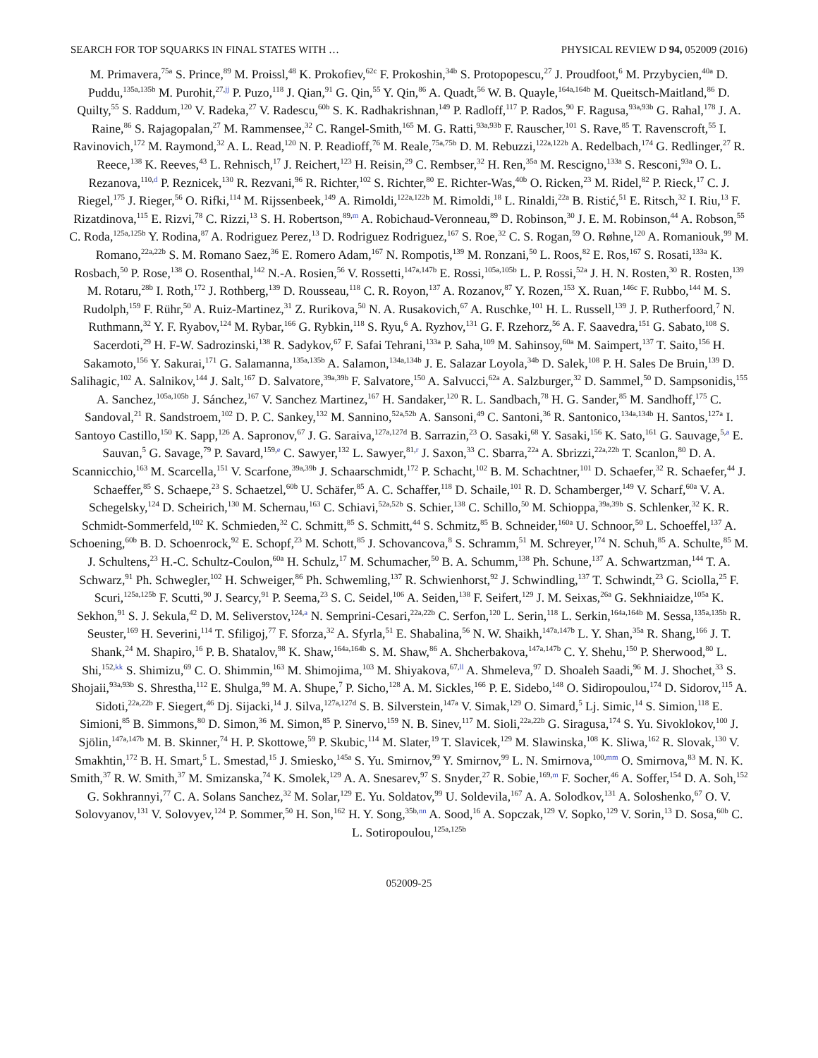SEARCH FOR TOP SQUARKS IN FINAL STATES WITH … PHYSICAL REVIEW D 94, 052009 (2016)
M. Primavera,<sup>75a</sup> S. Prince,<sup>89</sup> M. Proissl,<sup>48</sup> K. Prokofiev,<sup>62c</sup> F. Prokoshin,<sup>34b</sup> S. Protopopescu,<sup>27</sup> J. Proudfoot,<sup>6</sup> M. Przybycien,<sup>40a</sup> D. Puddu,<sup>135a,135b</sup> M. Purohit,<sup>27,jj</sup> P. Puzo,<sup>118</sup> J. Qian,<sup>91</sup> G. Qin,<sup>55</sup> Y. Qin,<sup>86</sup> A. Quadt,<sup>56</sup> W. B. Quayle,<sup>164a,164b</sup> M. Queitsch-Maitland,<sup>86</sup> D. Quilty,<sup>55</sup> S. Raddum,<sup>120</sup> V. Radeka,<sup>27</sup> V. Radescu,<sup>60b</sup> S. K. Radhakrishnan,<sup>149</sup> P. Radloff,<sup>117</sup> P. Rados,<sup>90</sup> F. Ragusa,<sup>93a,93b</sup> G. Rahal,<sup>178</sup> J. A. Raine,<sup>86</sup> S. Rajagopalan,<sup>27</sup> M. Rammensee,<sup>32</sup> C. Rangel-Smith,<sup>165</sup> M. G. Ratti,<sup>93a,93b</sup> F. Rauscher,<sup>101</sup> S. Rave,<sup>85</sup> T. Ravenscroft,<sup>55</sup> I. Ravinovich,<sup>172</sup> M. Raymond,<sup>32</sup> A. L. Read,<sup>120</sup> N. P. Readioff,<sup>76</sup> M. Reale,<sup>75a,75b</sup> D. M. Rebuzzi,<sup>122a,122b</sup> A. Redelbach,<sup>174</sup> G. Redlinger,<sup>27</sup> R. Reece,<sup>138</sup> K. Reeves,<sup>43</sup> L. Rehnisch,<sup>17</sup> J. Reichert,<sup>123</sup> H. Reisin,<sup>29</sup> C. Rembser,<sup>32</sup> H. Ren,<sup>35a</sup> M. Rescigno,<sup>133a</sup> S. Resconi,<sup>93a</sup> O. L. Rezanova,<sup>110,d</sup> P. Reznicek,<sup>130</sup> R. Rezvani,<sup>96</sup> R. Richter,<sup>102</sup> S. Richter,<sup>80</sup> E. Richter-Was,<sup>40b</sup> O. Ricken,<sup>23</sup> M. Ridel,<sup>82</sup> P. Rieck,<sup>17</sup> C. J. Riegel,<sup>175</sup> J. Rieger,<sup>56</sup> O. Rifki,<sup>114</sup> M. Rijssenbeek,<sup>149</sup> A. Rimoldi,<sup>122a,122b</sup> M. Rimoldi,<sup>18</sup> L. Rinaldi,<sup>22a</sup> B. Ristić,<sup>51</sup> E. Ritsch,<sup>32</sup> I. Riu,<sup>13</sup> F. Rizatdinova,<sup>115</sup> E. Rizvi,<sup>78</sup> C. Rizzi,<sup>13</sup> S. H. Robertson,<sup>89,m</sup> A. Robichaud-Veronneau,<sup>89</sup> D. Robinson,<sup>30</sup> J. E. M. Robinson,<sup>44</sup> A. Robson,<sup>55</sup> C. Roda,<sup>125a,125b</sup> Y. Rodina,<sup>87</sup> A. Rodriguez Perez,<sup>13</sup> D. Rodriguez Rodriguez,<sup>167</sup> S. Roe,<sup>32</sup> C. S. Rogan,<sup>59</sup> O. Røhne,<sup>120</sup> A. Romaniouk,<sup>99</sup> M. Romano,<sup>22a,22b</sup> S. M. Romano Saez,<sup>36</sup> E. Romero Adam,<sup>167</sup> N. Rompotis,<sup>139</sup> M. Ronzani,<sup>50</sup> L. Roos,<sup>82</sup> E. Ros,<sup>167</sup> S. Rosati,<sup>133a</sup> K. Rosbach,<sup>50</sup> P. Rose,<sup>138</sup> O. Rosenthal,<sup>142</sup> N.-A. Rosien,<sup>56</sup> V. Rossetti,<sup>147a,147b</sup> E. Rossi,<sup>105a,105b</sup> L. P. Rossi,<sup>52a</sup> J. H. N. Rosten,<sup>30</sup> R. Rosten,<sup>139</sup> M. Rotaru,<sup>28b</sup> I. Roth,<sup>172</sup> J. Rothberg,<sup>139</sup> D. Rousseau,<sup>118</sup> C. R. Royon,<sup>137</sup> A. Rozanov,<sup>87</sup> Y. Rozen,<sup>153</sup> X. Ruan,<sup>146c</sup> F. Rubbo,<sup>144</sup> M. S. Rudolph,<sup>159</sup> F. Rühr,<sup>50</sup> A. Ruiz-Martinez,<sup>31</sup> Z. Rurikova,<sup>50</sup> N. A. Rusakovich,<sup>67</sup> A. Ruschke,<sup>101</sup> H. L. Russell,<sup>139</sup> J. P. Rutherfoord,<sup>7</sup> N. Ruthmann,<sup>32</sup> Y. F. Ryabov,<sup>124</sup> M. Rybar,<sup>166</sup> G. Rybkin,<sup>118</sup> S. Ryu,<sup>6</sup> A. Ryzhov,<sup>131</sup> G. F. Rzehorz,<sup>56</sup> A. F. Saavedra,<sup>151</sup> G. Sabato,<sup>108</sup> S. Sacerdoti,<sup>29</sup> H. F-W. Sadrozinski,<sup>138</sup> R. Sadykov,<sup>67</sup> F. Safai Tehrani,<sup>133a</sup> P. Saha,<sup>109</sup> M. Sahinsoy,<sup>60a</sup> M. Saimpert,<sup>137</sup> T. Saito,<sup>156</sup> H. Sakamoto,<sup>156</sup> Y. Sakurai,<sup>171</sup> G. Salamanna,<sup>135a,135b</sup> A. Salamon,<sup>134a,134b</sup> J. E. Salazar Loyola,<sup>34b</sup> D. Salek,<sup>108</sup> P. H. Sales De Bruin,<sup>139</sup> D. Salihagic,<sup>102</sup> A. Salnikov,<sup>144</sup> J. Salt,<sup>167</sup> D. Salvatore,<sup>39a,39b</sup> F. Salvatore,<sup>150</sup> A. Salvucci,<sup>62a</sup> A. Salzburger,<sup>32</sup> D. Sammel,<sup>50</sup> D. Sampsonidis,<sup>155</sup> A. Sanchez,<sup>105a,105b</sup> J. Sánchez,<sup>167</sup> V. Sanchez Martinez,<sup>167</sup> H. Sandaker,<sup>120</sup> R. L. Sandbach,<sup>78</sup> H. G. Sander,<sup>85</sup> M. Sandhoff,<sup>175</sup> C. Sandoval,<sup>21</sup> R. Sandstroem,<sup>102</sup> D. P. C. Sankey,<sup>132</sup> M. Sannino,<sup>52a,52b</sup> A. Sansoni,<sup>49</sup> C. Santoni,<sup>36</sup> R. Santonico,<sup>134a,134b</sup> H. Santos,<sup>127a</sup> I. Santoyo Castillo,<sup>150</sup> K. Sapp,<sup>126</sup> A. Sapronov,<sup>67</sup> J. G. Saraiva,<sup>127a,127d</sup> B. Sarrazin,<sup>23</sup> O. Sasaki,<sup>68</sup> Y. Sasaki,<sup>156</sup> K. Sato,<sup>161</sup> G. Sauvage,<sup>5,a</sup> E. Sauvan,<sup>5</sup> G. Savage,<sup>79</sup> P. Savard,<sup>159,e</sup> C. Sawyer,<sup>132</sup> L. Sawyer,<sup>81,r</sup> J. Saxon,<sup>33</sup> C. Sbarra,<sup>22a</sup> A. Sbrizzi,<sup>22a,22b</sup> T. Scanlon,<sup>80</sup> D. A. Scannicchio,<sup>163</sup> M. Scarcella,<sup>151</sup> V. Scarfone,<sup>39a,39b</sup> J. Schaarschmidt,<sup>172</sup> P. Schacht,<sup>102</sup> B. M. Schachtner,<sup>101</sup> D. Schaefer,<sup>32</sup> R. Schaefer,<sup>44</sup> J. Schaeffer,<sup>85</sup> S. Schaepe,<sup>23</sup> S. Schaetzel,<sup>60b</sup> U. Schäfer,<sup>85</sup> A. C. Schaffer,<sup>118</sup> D. Schaile,<sup>101</sup> R. D. Schamberger,<sup>149</sup> V. Scharf,<sup>60a</sup> V. A. Schegelsky,<sup>124</sup> D. Scheirich,<sup>130</sup> M. Schernau,<sup>163</sup> C. Schiavi,<sup>52a,52b</sup> S. Schier,<sup>138</sup> C. Schillo,<sup>50</sup> M. Schioppa,<sup>39a,39b</sup> S. Schlenker,<sup>32</sup> K. R. Schmidt-Sommerfeld,<sup>102</sup> K. Schmieden,<sup>32</sup> C. Schmitt,<sup>85</sup> S. Schmitt,<sup>44</sup> S. Schmitz,<sup>85</sup> B. Schneider,<sup>160a</sup> U. Schnoor,<sup>50</sup> L. Schoeffel,<sup>137</sup> A. Schoening,<sup>60b</sup> B. D. Schoenrock,<sup>92</sup> E. Schopf,<sup>23</sup> M. Schott,<sup>85</sup> J. Schovancova,<sup>8</sup> S. Schramm,<sup>51</sup> M. Schreyer,<sup>174</sup> N. Schuh,<sup>85</sup> A. Schulte,<sup>85</sup> M. J. Schultens,<sup>23</sup> H.-C. Schultz-Coulon,<sup>60a</sup> H. Schulz,<sup>17</sup> M. Schumacher,<sup>50</sup> B. A. Schumm,<sup>138</sup> Ph. Schune,<sup>137</sup> A. Schwartzman,<sup>144</sup> T. A. Schwarz,<sup>91</sup> Ph. Schwegler,<sup>102</sup> H. Schweiger,<sup>86</sup> Ph. Schwemling,<sup>137</sup> R. Schwienhorst,<sup>92</sup> J. Schwindling,<sup>137</sup> T. Schwindt,<sup>23</sup> G. Sciolla,<sup>25</sup> F. Scuri,<sup>125a,125b</sup> F. Scutti,<sup>90</sup> J. Searcy,<sup>91</sup> P. Seema,<sup>23</sup> S. C. Seidel,<sup>106</sup> A. Seiden,<sup>138</sup> F. Seifert,<sup>129</sup> J. M. Seixas,<sup>26a</sup> G. Sekhniaidze,<sup>105a</sup> K. Sekhon,<sup>91</sup> S. J. Sekula,<sup>42</sup> D. M. Seliverstov,<sup>124,a</sup> N. Semprini-Cesari,<sup>22a,22b</sup> C. Serfon,<sup>120</sup> L. Serin,<sup>118</sup> L. Serkin,<sup>164a,164b</sup> M. Sessa,<sup>135a,135b</sup> R. Seuster,<sup>169</sup> H. Severini,<sup>114</sup> T. Sfiligoj,<sup>77</sup> F. Sforza,<sup>32</sup> A. Sfyrla,<sup>51</sup> E. Shabalina,<sup>56</sup> N. W. Shaikh,<sup>147a,147b</sup> L. Y. Shan,<sup>35a</sup> R. Shang,<sup>166</sup> J. T. Shank,<sup>24</sup> M. Shapiro,<sup>16</sup> P. B. Shatalov,<sup>98</sup> K. Shaw,<sup>164a,164b</sup> S. M. Shaw,<sup>86</sup> A. Shcherbakova,<sup>147a,147b</sup> C. Y. Shehu,<sup>150</sup> P. Sherwood,<sup>80</sup> L. Shi,<sup>152,kk</sup> S. Shimizu,<sup>69</sup> C. O. Shimmin,<sup>163</sup> M. Shimojima,<sup>103</sup> M. Shiyakova,<sup>67,ll</sup> A. Shmeleva,<sup>97</sup> D. Shoaleh Saadi,<sup>96</sup> M. J. Shochet,<sup>33</sup> S. Shojaii,<sup>93a,93b</sup> S. Shrestha,<sup>112</sup> E. Shulga,<sup>99</sup> M. A. Shupe,<sup>7</sup> P. Sicho,<sup>128</sup> A. M. Sickles,<sup>166</sup> P. E. Sidebo,<sup>148</sup> O. Sidiropoulou,<sup>174</sup> D. Sidorov,<sup>115</sup> A. Sidoti,<sup>22a,22b</sup> F. Siegert,<sup>46</sup> Dj. Sijacki,<sup>14</sup> J. Silva,<sup>127a,127d</sup> S. B. Silverstein,<sup>147a</sup> V. Simak,<sup>129</sup> O. Simard,<sup>5</sup> Lj. Simic,<sup>14</sup> S. Simion,<sup>118</sup> E. Simioni,<sup>85</sup> B. Simmons,<sup>80</sup> D. Simon,<sup>36</sup> M. Simon,<sup>85</sup> P. Sinervo,<sup>159</sup> N. B. Sinev,<sup>117</sup> M. Sioli,<sup>22a,22b</sup> G. Siragusa,<sup>174</sup> S. Yu. Sivoklokov,<sup>100</sup> J. Sjölin,<sup>147a,147b</sup> M. B. Skinner,<sup>74</sup> H. P. Skottowe,<sup>59</sup> P. Skubic,<sup>114</sup> M. Slater,<sup>19</sup> T. Slavicek,<sup>129</sup> M. Slawinska,<sup>108</sup> K. Sliwa,<sup>162</sup> R. Slovak,<sup>130</sup> V. Smakhtin,<sup>172</sup> B. H. Smart,<sup>5</sup> L. Smestad,<sup>15</sup> J. Smiesko,<sup>145a</sup> S. Yu. Smirnov,<sup>99</sup> Y. Smirnov,<sup>99</sup> L. N. Smirnova,<sup>100,mm</sup> O. Smirnova,<sup>83</sup> M. N. K. Smith,<sup>37</sup> R. W. Smith,<sup>37</sup> M. Smizanska,<sup>74</sup> K. Smolek,<sup>129</sup> A. A. Snesarev,<sup>97</sup> S. Snyder,<sup>27</sup> R. Sobie,<sup>169,m</sup> F. Socher,<sup>46</sup> A. Soffer,<sup>154</sup> D. A. Soh,<sup>152</sup> G. Sokhrannyi,<sup>77</sup> C. A. Solans Sanchez,<sup>32</sup> M. Solar,<sup>129</sup> E. Yu. Soldatov,<sup>99</sup> U. Soldevila,<sup>167</sup> A. A. Solodkov,<sup>131</sup> A. Soloshenko,<sup>67</sup> O. V. Solovyanov,<sup>131</sup> V. Solovyev,<sup>124</sup> P. Sommer,<sup>50</sup> H. Son,<sup>162</sup> H. Y. Song,<sup>35b,nn</sup> A. Sood,<sup>16</sup> A. Sopczak,<sup>129</sup> V. Sopko,<sup>129</sup> V. Sorin,<sup>13</sup> D. Sosa,<sup>60b</sup> C. L. Sotiropoulou,<sup>125a,125b</sup>
052009-25